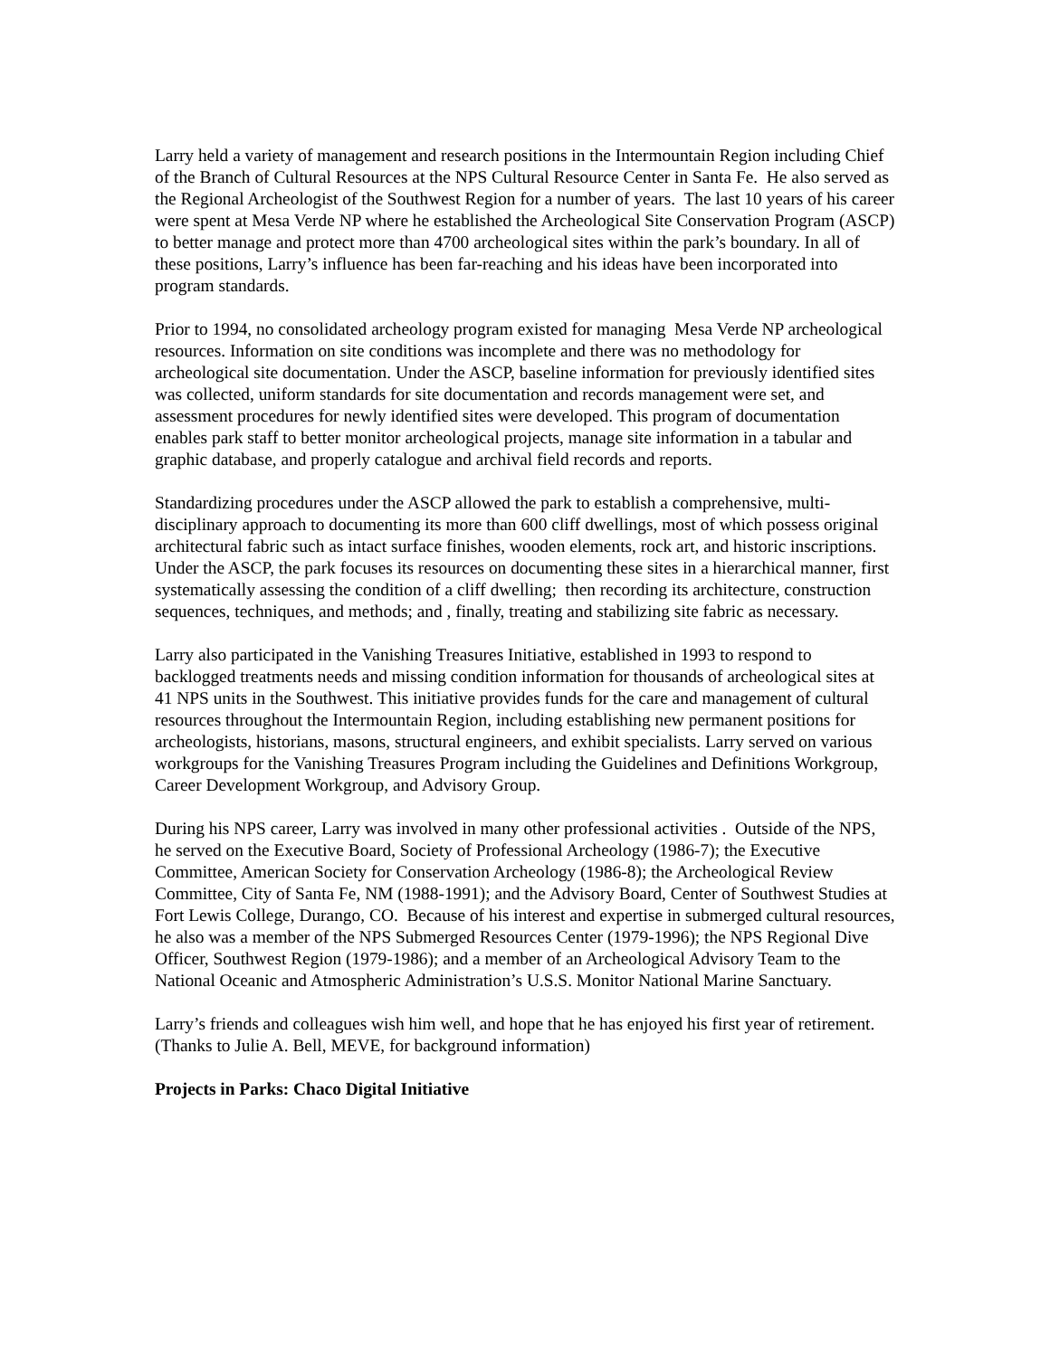Larry held a variety of management and research positions in the Intermountain Region including Chief of the Branch of Cultural Resources at the NPS Cultural Resource Center in Santa Fe. He also served as the Regional Archeologist of the Southwest Region for a number of years. The last 10 years of his career were spent at Mesa Verde NP where he established the Archeological Site Conservation Program (ASCP) to better manage and protect more than 4700 archeological sites within the park’s boundary. In all of these positions, Larry’s influence has been far-reaching and his ideas have been incorporated into program standards.
Prior to 1994, no consolidated archeology program existed for managing Mesa Verde NP archeological resources. Information on site conditions was incomplete and there was no methodology for archeological site documentation. Under the ASCP, baseline information for previously identified sites was collected, uniform standards for site documentation and records management were set, and assessment procedures for newly identified sites were developed. This program of documentation enables park staff to better monitor archeological projects, manage site information in a tabular and graphic database, and properly catalogue and archival field records and reports.
Standardizing procedures under the ASCP allowed the park to establish a comprehensive, multi-disciplinary approach to documenting its more than 600 cliff dwellings, most of which possess original architectural fabric such as intact surface finishes, wooden elements, rock art, and historic inscriptions. Under the ASCP, the park focuses its resources on documenting these sites in a hierarchical manner, first systematically assessing the condition of a cliff dwelling; then recording its architecture, construction sequences, techniques, and methods; and , finally, treating and stabilizing site fabric as necessary.
Larry also participated in the Vanishing Treasures Initiative, established in 1993 to respond to backlogged treatments needs and missing condition information for thousands of archeological sites at 41 NPS units in the Southwest. This initiative provides funds for the care and management of cultural resources throughout the Intermountain Region, including establishing new permanent positions for archeologists, historians, masons, structural engineers, and exhibit specialists. Larry served on various workgroups for the Vanishing Treasures Program including the Guidelines and Definitions Workgroup, Career Development Workgroup, and Advisory Group.
During his NPS career, Larry was involved in many other professional activities . Outside of the NPS, he served on the Executive Board, Society of Professional Archeology (1986-7); the Executive Committee, American Society for Conservation Archeology (1986-8); the Archeological Review Committee, City of Santa Fe, NM (1988-1991); and the Advisory Board, Center of Southwest Studies at Fort Lewis College, Durango, CO. Because of his interest and expertise in submerged cultural resources, he also was a member of the NPS Submerged Resources Center (1979-1996); the NPS Regional Dive Officer, Southwest Region (1979-1986); and a member of an Archeological Advisory Team to the National Oceanic and Atmospheric Administration’s U.S.S. Monitor National Marine Sanctuary.
Larry’s friends and colleagues wish him well, and hope that he has enjoyed his first year of retirement.
(Thanks to Julie A. Bell, MEVE, for background information)
Projects in Parks: Chaco Digital Initiative